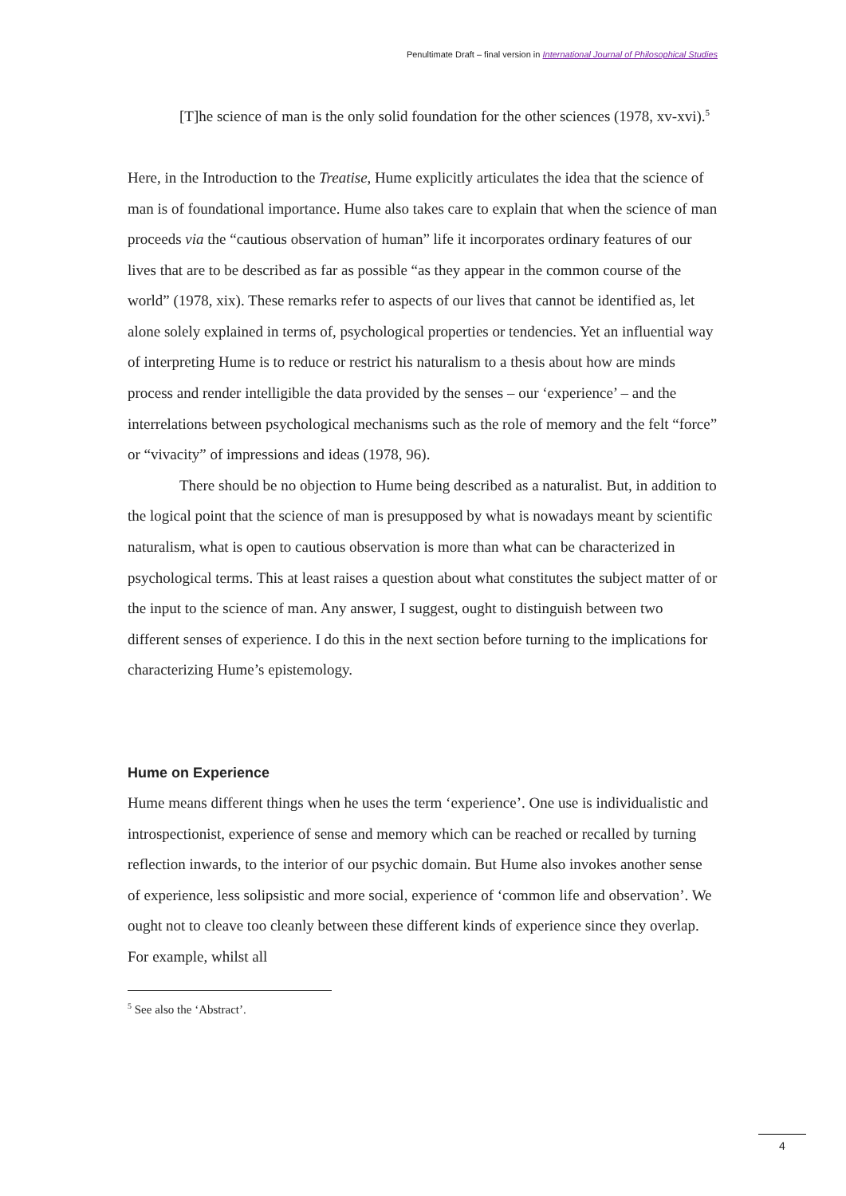Penultimate Draft – final version in International Journal of Philosophical Studies
[T]he science of man is the only solid foundation for the other sciences (1978, xv-xvi).<sup>5</sup>
Here, in the Introduction to the Treatise, Hume explicitly articulates the idea that the science of man is of foundational importance. Hume also takes care to explain that when the science of man proceeds via the “cautious observation of human” life it incorporates ordinary features of our lives that are to be described as far as possible “as they appear in the common course of the world” (1978, xix). These remarks refer to aspects of our lives that cannot be identified as, let alone solely explained in terms of, psychological properties or tendencies. Yet an influential way of interpreting Hume is to reduce or restrict his naturalism to a thesis about how are minds process and render intelligible the data provided by the senses – our ‘experience’ – and the interrelations between psychological mechanisms such as the role of memory and the felt “force” or “vivacity” of impressions and ideas (1978, 96).
There should be no objection to Hume being described as a naturalist. But, in addition to the logical point that the science of man is presupposed by what is nowadays meant by scientific naturalism, what is open to cautious observation is more than what can be characterized in psychological terms. This at least raises a question about what constitutes the subject matter of or the input to the science of man. Any answer, I suggest, ought to distinguish between two different senses of experience. I do this in the next section before turning to the implications for characterizing Hume’s epistemology.
Hume on Experience
Hume means different things when he uses the term ‘experience’. One use is individualistic and introspectionist, experience of sense and memory which can be reached or recalled by turning reflection inwards, to the interior of our psychic domain. But Hume also invokes another sense of experience, less solipsistic and more social, experience of ‘common life and observation’. We ought not to cleave too cleanly between these different kinds of experience since they overlap. For example, whilst all
<sup>5</sup> See also the ‘Abstract’.
4